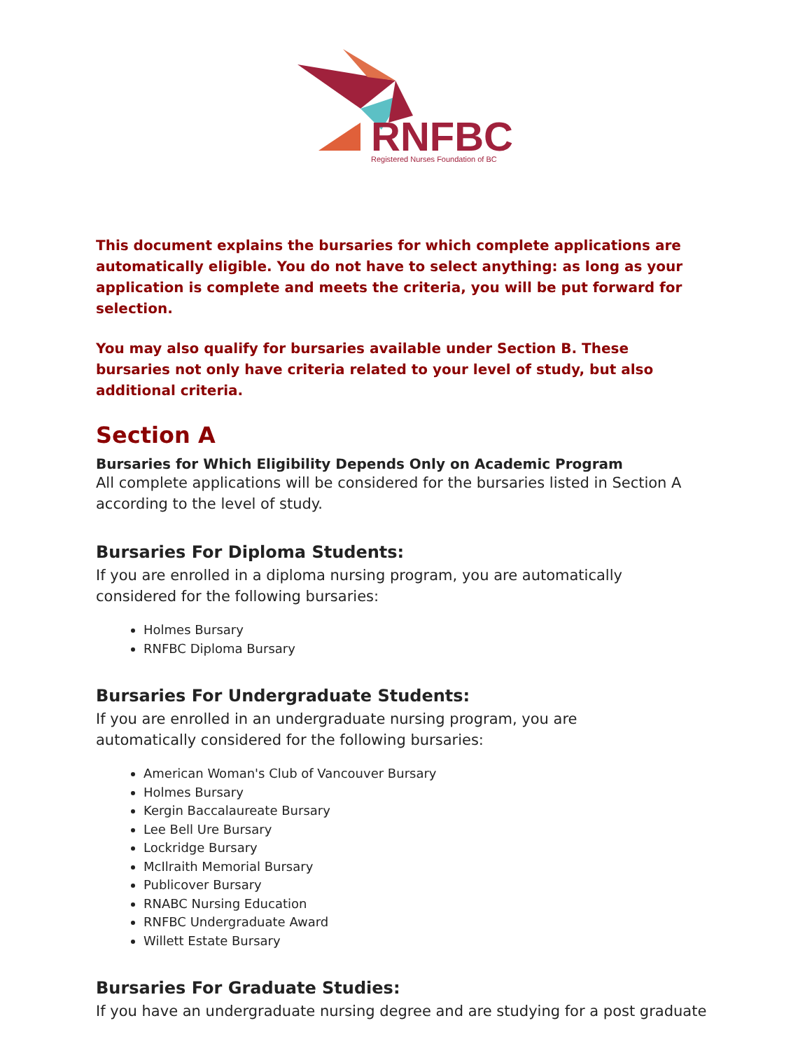RNFBC
Registered Nurses Foundation of BC
This document explains the bursaries for which complete applications are automatically eligible. You do not have to select anything: as long as your application is complete and meets the criteria, you will be put forward for selection.
You may also qualify for bursaries available under Section B. These bursaries not only have criteria related to your level of study, but also additional criteria.
Section A
Bursaries for Which Eligibility Depends Only on Academic Program
All complete applications will be considered for the bursaries listed in Section A according to the level of study.
Bursaries For Diploma Students:
If you are enrolled in a diploma nursing program, you are automatically considered for the following bursaries:
Holmes Bursary
RNFBC Diploma Bursary
Bursaries For Undergraduate Students:
If you are enrolled in an undergraduate nursing program, you are
automatically considered for the following bursaries:
American Woman's Club of Vancouver Bursary
Holmes Bursary
Kergin Baccalaureate Bursary
Lee Bell Ure Bursary
Lockridge Bursary
McIlraith Memorial Bursary
Publicover Bursary
RNABC Nursing Education
RNFBC Undergraduate Award
Willett Estate Bursary
Bursaries For Graduate Studies:
If you have an undergraduate nursing degree and are studying for a post graduate